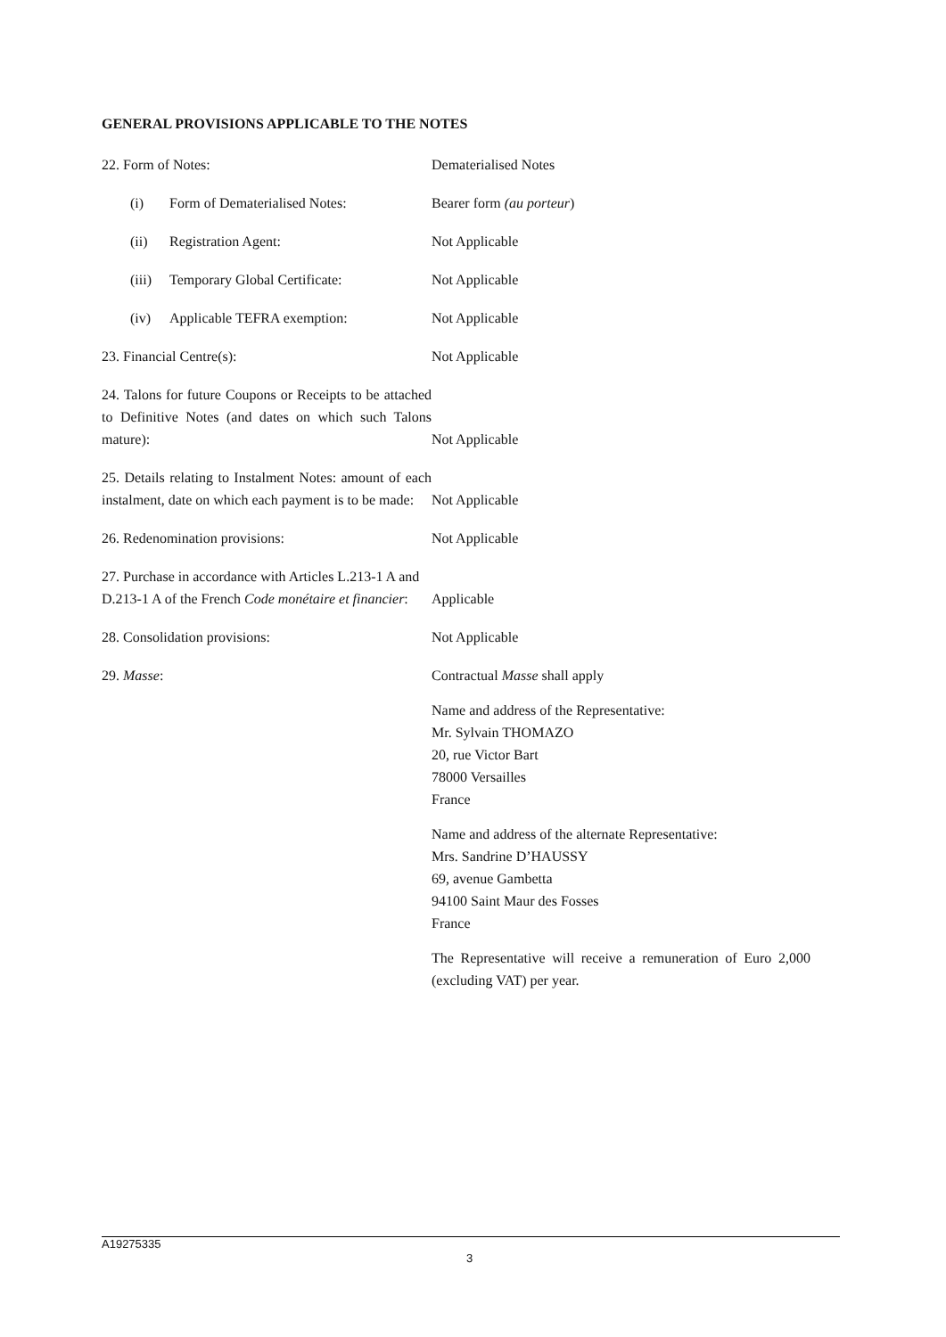GENERAL PROVISIONS APPLICABLE TO THE NOTES
| 22. Form of Notes: | Dematerialised Notes |
| (i) Form of Dematerialised Notes: | Bearer form (au porteur ) |
| (ii) Registration Agent: | Not Applicable |
| (iii) Temporary Global Certificate: | Not Applicable |
| (iv) Applicable TEFRA exemption: | Not Applicable |
| 23. Financial Centre(s): | Not Applicable |
| 24. Talons for future Coupons or Receipts to be attached to Definitive Notes (and dates on which such Talons mature): | Not Applicable |
| 25. Details relating to Instalment Notes: amount of each instalment, date on which each payment is to be made: | Not Applicable |
| 26. Redenomination provisions: | Not Applicable |
| 27. Purchase in accordance with Articles L.213-1 A and D.213-1 A of the French Code monétaire et financier : | Applicable |
| 28. Consolidation provisions: | Not Applicable |
| 29. Masse : | Contractual Masse shall apply Name and address of the Representative: Mr. Sylvain THOMAZO 20, rue Victor Bart 78000 Versailles France Name and address of the alternate Representative: Mrs. Sandrine D’HAUSSY 69, avenue Gambetta 94100 Saint Maur des Fosses France The Representative will receive a remuneration of Euro 2,000 (excluding VAT) per year. |
A19275335
3